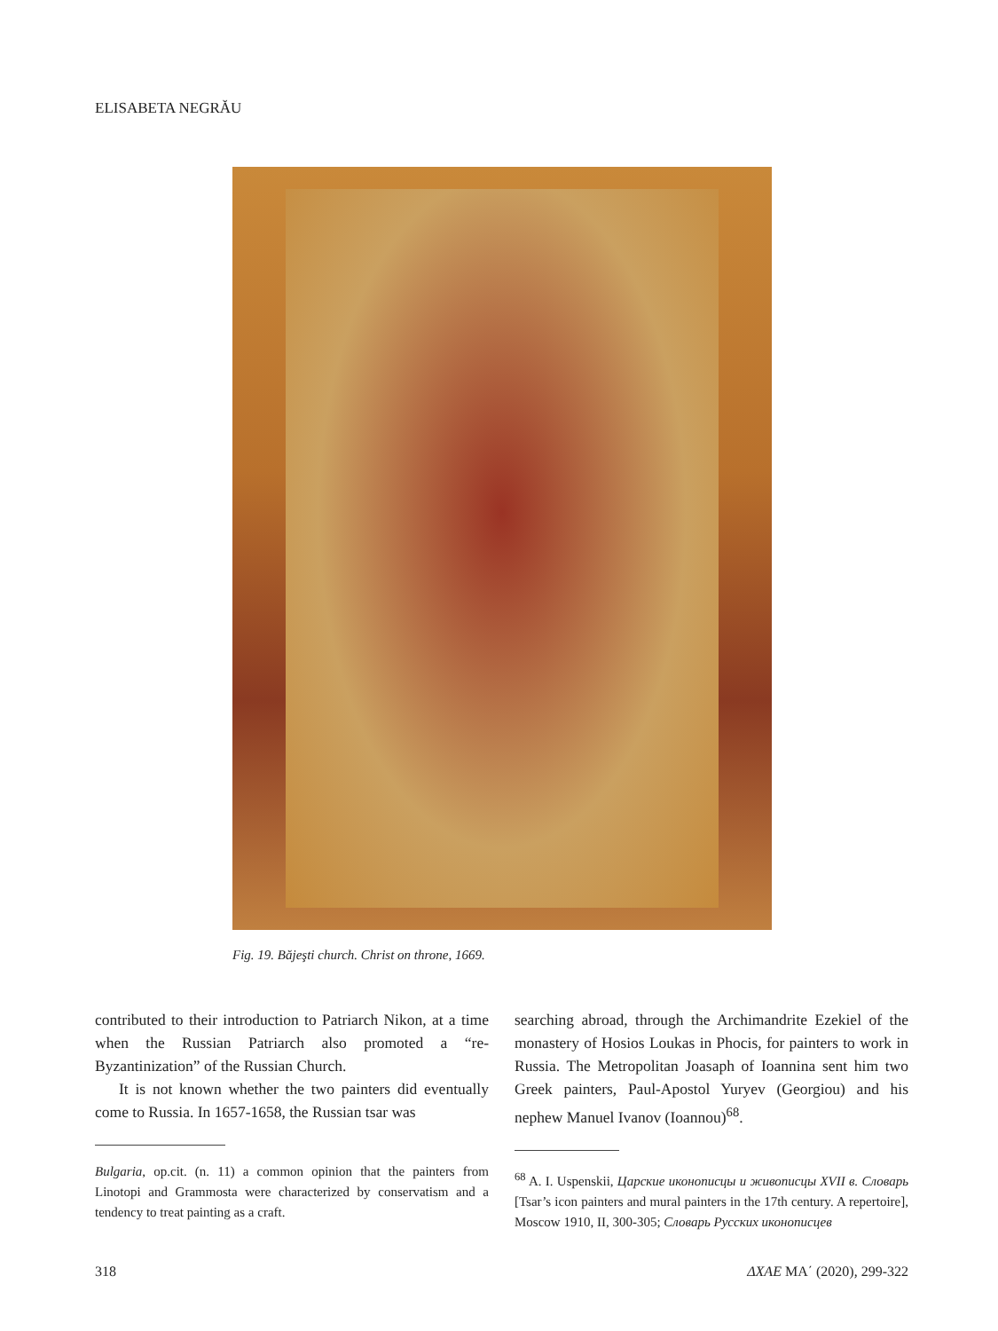ELISABETA NEGRĂU
Fig. 19. Băjeşti church. Christ on throne, 1669.
contributed to their introduction to Patriarch Nikon, at a time when the Russian Patriarch also promoted a “re-Byzantinization” of the Russian Church.
It is not known whether the two painters did eventually come to Russia. In 1657-1658, the Russian tsar was
Bulgaria, op.cit. (n. 11) a common opinion that the painters from Linotopi and Grammosta were characterized by conservatism and a tendency to treat painting as a craft.
searching abroad, through the Archimandrite Ezekiel of the monastery of Hosios Loukas in Phocis, for painters to work in Russia. The Metropolitan Joasaph of Ioannina sent him two Greek painters, Paul-Apostol Yuryev (Georgiou) and his nephew Manuel Ivanov (Ioannou)<sup>68</sup>.
<sup>68</sup> A. I. Uspenskii, Царские иконописцы и живописцы XVII в. Словарь [Tsar’s icon painters and mural painters in the 17th century. A repertoire], Moscow 1910, II, 300-305; Словарь Русских иконописцев
318 ΔΧΑΕ ΜΑ΄ (2020), 299-322